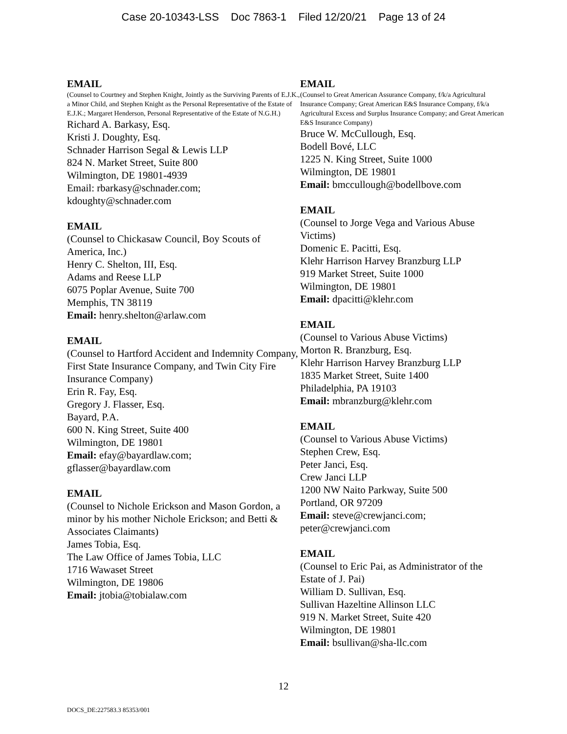Case 20-10343-LSS Doc 7863-1 Filed 12/20/21 Page 13 of 24
EMAIL
(Counsel to Courtney and Stephen Knight, Jointly as the Surviving Parents of E.J.K., a Minor Child, and Stephen Knight as the Personal Representative of the Estate of E.J.K.; Margaret Henderson, Personal Representative of the Estate of N.G.H.)
Richard A. Barkasy, Esq.
Kristi J. Doughty, Esq.
Schnader Harrison Segal & Lewis LLP
824 N. Market Street, Suite 800
Wilmington, DE 19801-4939
Email: rbarkasy@schnader.com;
kdoughty@schnader.com
EMAIL
(Counsel to Chickasaw Council, Boy Scouts of America, Inc.)
Henry C. Shelton, III, Esq.
Adams and Reese LLP
6075 Poplar Avenue, Suite 700
Memphis, TN 38119
Email: henry.shelton@arlaw.com
EMAIL
(Counsel to Hartford Accident and Indemnity Company, First State Insurance Company, and Twin City Fire Insurance Company)
Erin R. Fay, Esq.
Gregory J. Flasser, Esq.
Bayard, P.A.
600 N. King Street, Suite 400
Wilmington, DE 19801
Email: efay@bayardlaw.com;
gflasser@bayardlaw.com
EMAIL
(Counsel to Nichole Erickson and Mason Gordon, a minor by his mother Nichole Erickson; and Betti & Associates Claimants)
James Tobia, Esq.
The Law Office of James Tobia, LLC
1716 Wawaset Street
Wilmington, DE 19806
Email: jtobia@tobialaw.com
EMAIL
(Counsel to Great American Assurance Company, f/k/a Agricultural Insurance Company; Great American E&S Insurance Company, f/k/a Agricultural Excess and Surplus Insurance Company; and Great American E&S Insurance Company)
Bruce W. McCullough, Esq.
Bodell Bové, LLC
1225 N. King Street, Suite 1000
Wilmington, DE 19801
Email: bmccullough@bodellbove.com
EMAIL
(Counsel to Jorge Vega and Various Abuse Victims)
Domenic E. Pacitti, Esq.
Klehr Harrison Harvey Branzburg LLP
919 Market Street, Suite 1000
Wilmington, DE 19801
Email: dpacitti@klehr.com
EMAIL
(Counsel to Various Abuse Victims)
Morton R. Branzburg, Esq.
Klehr Harrison Harvey Branzburg LLP
1835 Market Street, Suite 1400
Philadelphia, PA 19103
Email: mbranzburg@klehr.com
EMAIL
(Counsel to Various Abuse Victims)
Stephen Crew, Esq.
Peter Janci, Esq.
Crew Janci LLP
1200 NW Naito Parkway, Suite 500
Portland, OR 97209
Email: steve@crewjanci.com;
peter@crewjanci.com
EMAIL
(Counsel to Eric Pai, as Administrator of the Estate of J. Pai)
William D. Sullivan, Esq.
Sullivan Hazeltine Allinson LLC
919 N. Market Street, Suite 420
Wilmington, DE 19801
Email: bsullivan@sha-llc.com
12
DOCS_DE:227583.3 85353/001